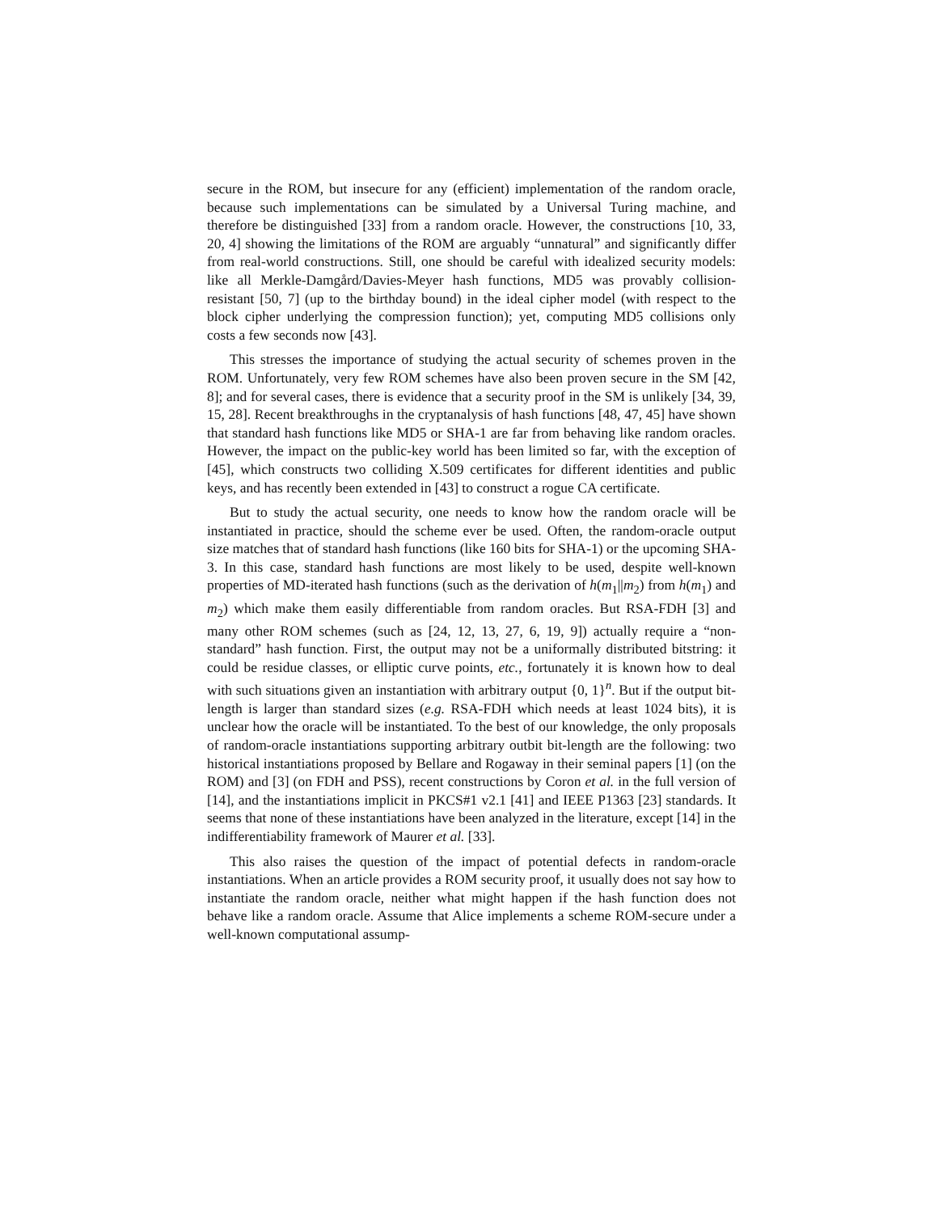secure in the ROM, but insecure for any (efficient) implementation of the random oracle, because such implementations can be simulated by a Universal Turing machine, and therefore be distinguished [33] from a random oracle. However, the constructions [10, 33, 20, 4] showing the limitations of the ROM are arguably “unnatural” and significantly differ from real-world constructions. Still, one should be careful with idealized security models: like all Merkle-Damgård/Davies-Meyer hash functions, MD5 was provably collision-resistant [50, 7] (up to the birthday bound) in the ideal cipher model (with respect to the block cipher underlying the compression function); yet, computing MD5 collisions only costs a few seconds now [43].
This stresses the importance of studying the actual security of schemes proven in the ROM. Unfortunately, very few ROM schemes have also been proven secure in the SM [42, 8]; and for several cases, there is evidence that a security proof in the SM is unlikely [34, 39, 15, 28]. Recent breakthroughs in the cryptanalysis of hash functions [48, 47, 45] have shown that standard hash functions like MD5 or SHA-1 are far from behaving like random oracles. However, the impact on the public-key world has been limited so far, with the exception of [45], which constructs two colliding X.509 certificates for different identities and public keys, and has recently been extended in [43] to construct a rogue CA certificate.
But to study the actual security, one needs to know how the random oracle will be instantiated in practice, should the scheme ever be used. Often, the random-oracle output size matches that of standard hash functions (like 160 bits for SHA-1) or the upcoming SHA-3. In this case, standard hash functions are most likely to be used, despite well-known properties of MD-iterated hash functions (such as the derivation of h(m<sub>1</sub>||m<sub>2</sub>) from h(m<sub>1</sub>) and m<sub>2</sub>) which make them easily differentiable from random oracles. But RSA-FDH [3] and many other ROM schemes (such as [24, 12, 13, 27, 6, 19, 9]) actually require a “non-standard” hash function. First, the output may not be a uniformally distributed bitstring: it could be residue classes, or elliptic curve points, etc., fortunately it is known how to deal with such situations given an instantiation with arbitrary output {0, 1}<sup>n</sup>. But if the output bit-length is larger than standard sizes (e.g. RSA-FDH which needs at least 1024 bits), it is unclear how the oracle will be instantiated. To the best of our knowledge, the only proposals of random-oracle instantiations supporting arbitrary outbit bit-length are the following: two historical instantiations proposed by Bellare and Rogaway in their seminal papers [1] (on the ROM) and [3] (on FDH and PSS), recent constructions by Coron et al. in the full version of [14], and the instantiations implicit in PKCS#1 v2.1 [41] and IEEE P1363 [23] standards. It seems that none of these instantiations have been analyzed in the literature, except [14] in the indifferentiability framework of Maurer et al. [33].
This also raises the question of the impact of potential defects in random-oracle instantiations. When an article provides a ROM security proof, it usually does not say how to instantiate the random oracle, neither what might happen if the hash function does not behave like a random oracle. Assume that Alice implements a scheme ROM-secure under a well-known computational assump-